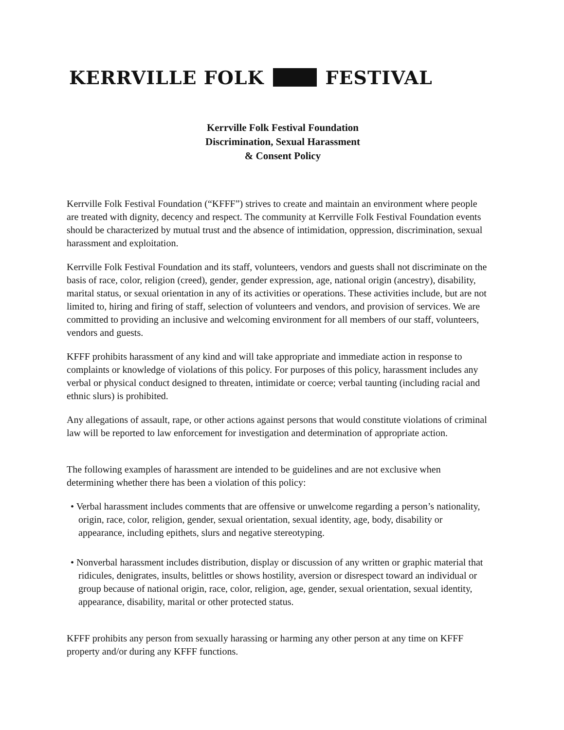KERRVILLE FOLK FESTIVAL
Kerrville Folk Festival Foundation
Discrimination, Sexual Harassment
& Consent Policy
Kerrville Folk Festival Foundation (“KFFF”) strives to create and maintain an environment where people are treated with dignity, decency and respect. The community at Kerrville Folk Festival Foundation events should be characterized by mutual trust and the absence of intimidation, oppression, discrimination, sexual harassment and exploitation.
Kerrville Folk Festival Foundation and its staff, volunteers, vendors and guests shall not discriminate on the basis of race, color, religion (creed), gender, gender expression, age, national origin (ancestry), disability, marital status, or sexual orientation in any of its activities or operations. These activities include, but are not limited to, hiring and firing of staff, selection of volunteers and vendors, and provision of services. We are committed to providing an inclusive and welcoming environment for all members of our staff, volunteers, vendors and guests.
KFFF prohibits harassment of any kind and will take appropriate and immediate action in response to complaints or knowledge of violations of this policy. For purposes of this policy, harassment includes any verbal or physical conduct designed to threaten, intimidate or coerce; verbal taunting (including racial and ethnic slurs) is prohibited.
Any allegations of assault, rape, or other actions against persons that would constitute violations of criminal law will be reported to law enforcement for investigation and determination of appropriate action.
The following examples of harassment are intended to be guidelines and are not exclusive when determining whether there has been a violation of this policy:
• Verbal harassment includes comments that are offensive or unwelcome regarding a person’s nationality, origin, race, color, religion, gender, sexual orientation, sexual identity, age, body, disability or appearance, including epithets, slurs and negative stereotyping.
• Nonverbal harassment includes distribution, display or discussion of any written or graphic material that ridicules, denigrates, insults, belittles or shows hostility, aversion or disrespect toward an individual or group because of national origin, race, color, religion, age, gender, sexual orientation, sexual identity, appearance, disability, marital or other protected status.
KFFF prohibits any person from sexually harassing or harming any other person at any time on KFFF property and/or during any KFFF functions.